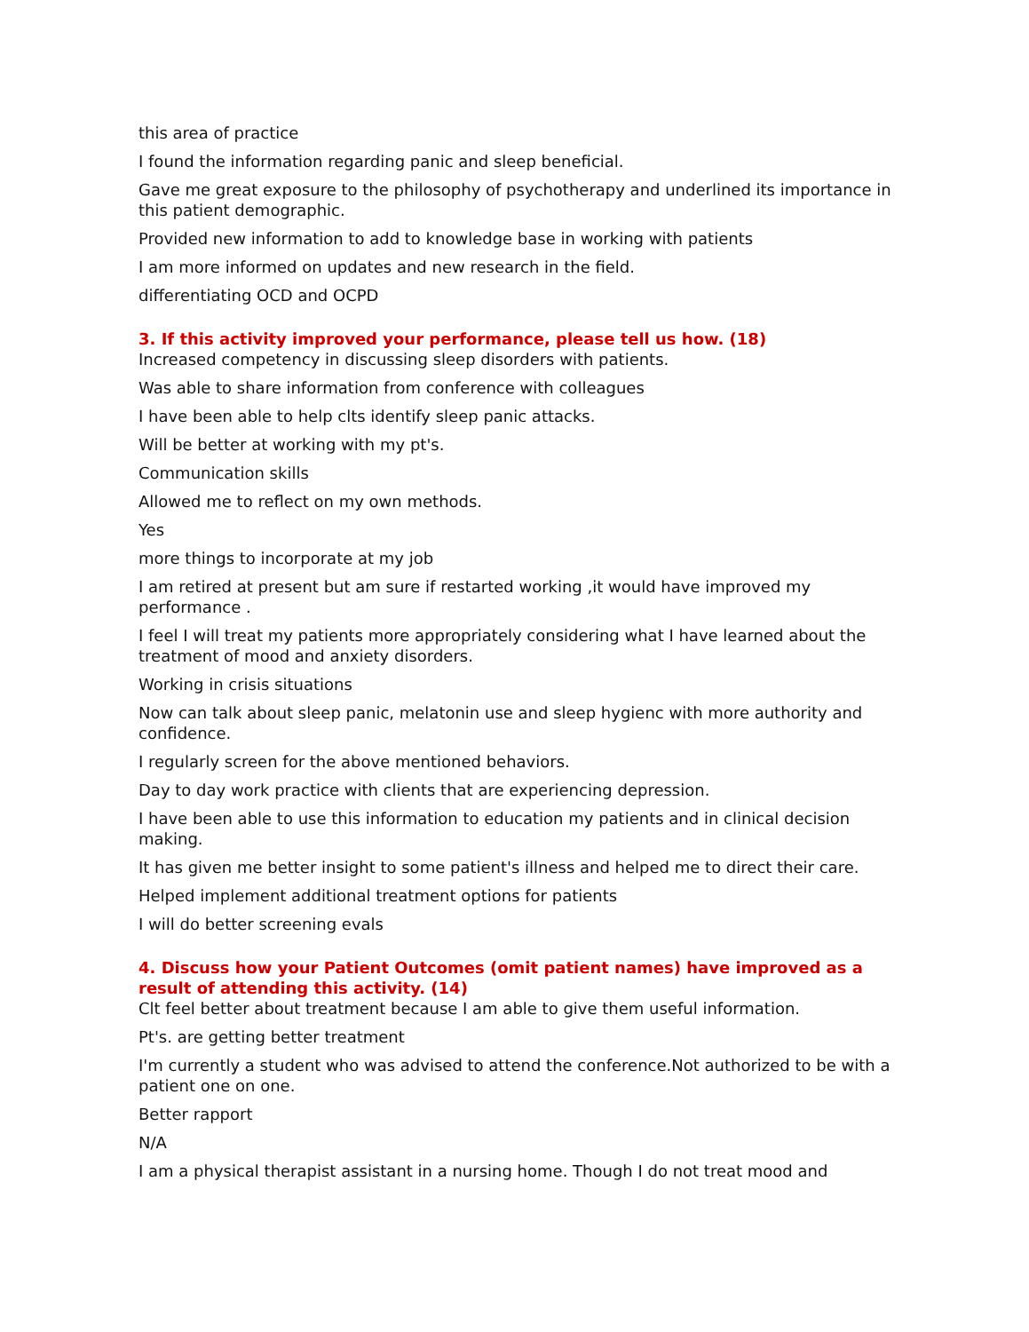this area of practice
I found the information regarding panic and sleep beneficial.
Gave me great exposure to the philosophy of psychotherapy and underlined its importance in this patient demographic.
Provided new information to add to knowledge base in working with patients
I am more informed on updates and new research in the field.
differentiating OCD and OCPD
3. If this activity improved your performance, please tell us how. (18)
Increased competency in discussing sleep disorders with patients.
Was able to share information from conference with colleagues
I have been able to help clts identify sleep panic attacks.
Will be better at working with my pt's.
Communication skills
Allowed me to reflect on my own methods.
Yes
more things to incorporate at my job
I am retired at present but am sure if restarted working ,it would have improved my performance .
I feel I will treat my patients more appropriately considering what I have learned about the treatment of mood and anxiety disorders.
Working in crisis situations
Now can talk about sleep panic, melatonin use and sleep hygienc with more authority and confidence.
I regularly screen for the above mentioned behaviors.
Day to day work practice with clients that are experiencing depression.
I have been able to use this information to education my patients and in clinical decision making.
It has given me better insight to some patient's illness and helped me to direct their care.
Helped implement additional treatment options for patients
I will do better screening evals
4. Discuss how your Patient Outcomes (omit patient names) have improved as a result of attending this activity. (14)
Clt feel better about treatment because I am able to give them useful information.
Pt's. are getting better treatment
I'm currently a student who was advised to attend the conference.Not authorized to be with a patient one on one.
Better rapport
N/A
I am a physical therapist assistant in a nursing home. Though I do not treat mood and